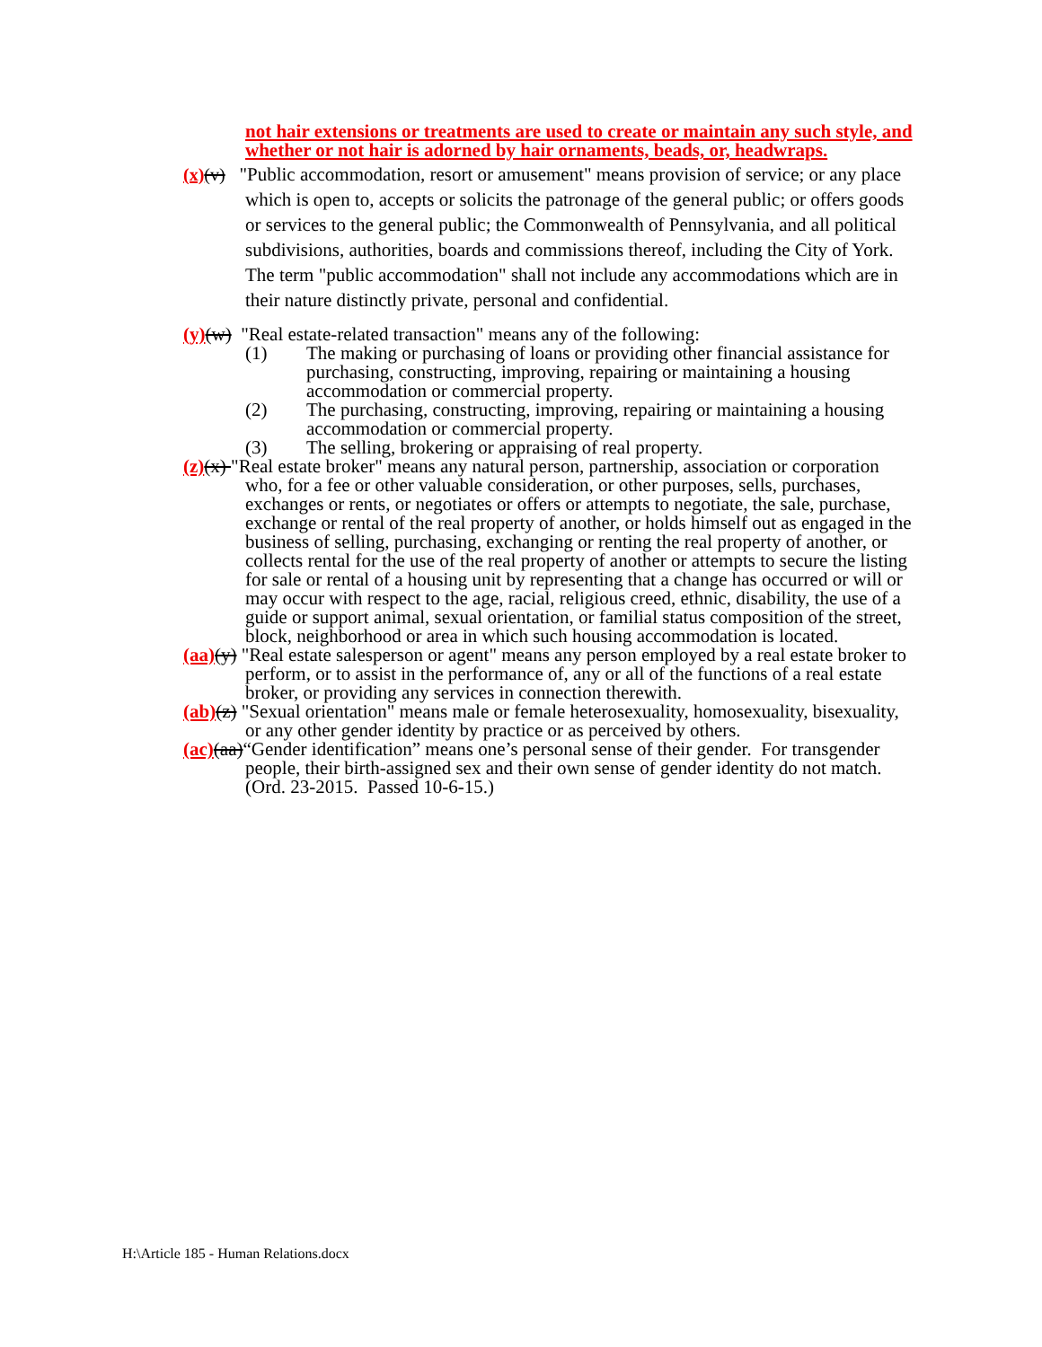not hair extensions or treatments are used to create or maintain any such style, and whether or not hair is adorned by hair ornaments, beads, or, headwraps.
(x)(v) "Public accommodation, resort or amusement" means provision of service; or any place which is open to, accepts or solicits the patronage of the general public; or offers goods or services to the general public; the Commonwealth of Pennsylvania, and all political subdivisions, authorities, boards and commissions thereof, including the City of York. The term "public accommodation" shall not include any accommodations which are in their nature distinctly private, personal and confidential.
(y)(w) "Real estate-related transaction" means any of the following:
(1) The making or purchasing of loans or providing other financial assistance for purchasing, constructing, improving, repairing or maintaining a housing accommodation or commercial property.
(2) The purchasing, constructing, improving, repairing or maintaining a housing accommodation or commercial property.
(3) The selling, brokering or appraising of real property.
(z)(x) "Real estate broker" means any natural person, partnership, association or corporation who, for a fee or other valuable consideration, or other purposes, sells, purchases, exchanges or rents, or negotiates or offers or attempts to negotiate, the sale, purchase, exchange or rental of the real property of another, or holds himself out as engaged in the business of selling, purchasing, exchanging or renting the real property of another, or collects rental for the use of the real property of another or attempts to secure the listing for sale or rental of a housing unit by representing that a change has occurred or will or may occur with respect to the age, racial, religious creed, ethnic, disability, the use of a guide or support animal, sexual orientation, or familial status composition of the street, block, neighborhood or area in which such housing accommodation is located.
(aa)(y) "Real estate salesperson or agent" means any person employed by a real estate broker to perform, or to assist in the performance of, any or all of the functions of a real estate broker, or providing any services in connection therewith.
(ab)(z) "Sexual orientation" means male or female heterosexuality, homosexuality, bisexuality, or any other gender identity by practice or as perceived by others.
(ac)(aa)“Gender identification” means one’s personal sense of their gender. For transgender people, their birth-assigned sex and their own sense of gender identity do not match.
(Ord. 23-2015. Passed 10-6-15.)
H:\Article 185 - Human Relations.docx